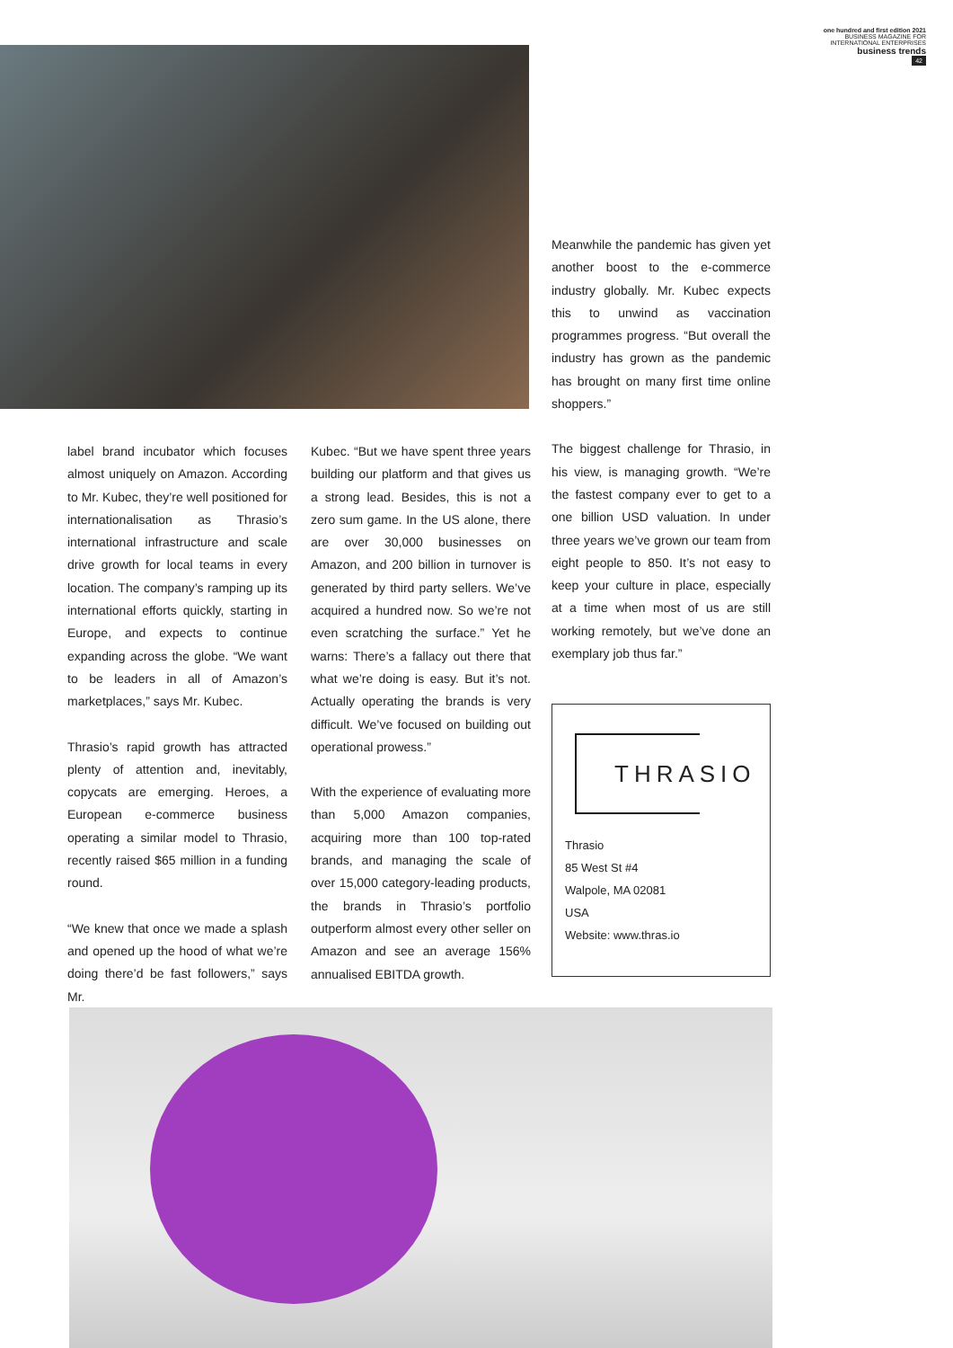one hundred and first edition 2021
BUSINESS MAGAZINE FOR INTERNATIONAL ENTERPRISES
business trends
42
Meanwhile the pandemic has given yet another boost to the e-commerce industry globally. Mr. Kubec expects this to unwind as vaccination programmes progress. “But overall the industry has grown as the pandemic has brought on many first time online shoppers.”
The biggest challenge for Thrasio, in his view, is managing growth. “We’re the fastest company ever to get to a one billion USD valuation. In under three years we’ve grown our team from eight people to 850. It’s not easy to keep your culture in place, especially at a time when most of us are still working remotely, but we’ve done an exemplary job thus far.”
label brand incubator which focuses almost uniquely on Amazon. According to Mr. Kubec, they’re well positioned for internationalisation as Thrasio’s international infrastructure and scale drive growth for local teams in every location. The company’s ramping up its international efforts quickly, starting in Europe, and expects to continue expanding across the globe. “We want to be leaders in all of Amazon’s marketplaces,” says Mr. Kubec.
Thrasio’s rapid growth has attracted plenty of attention and, inevitably, copycats are emerging. Heroes, a European e-commerce business operating a similar model to Thrasio, recently raised $65 million in a funding round.
“We knew that once we made a splash and opened up the hood of what we’re doing there’d be fast followers,” says Mr.
Kubec. “But we have spent three years building our platform and that gives us a strong lead. Besides, this is not a zero sum game. In the US alone, there are over 30,000 businesses on Amazon, and 200 billion in turnover is generated by third party sellers. We’ve acquired a hundred now. So we’re not even scratching the surface.” Yet he warns: There’s a fallacy out there that what we’re doing is easy. But it’s not. Actually operating the brands is very difficult. We’ve focused on building out operational prowess.”
With the experience of evaluating more than 5,000 Amazon companies, acquiring more than 100 top-rated brands, and managing the scale of over 15,000 category-leading products, the brands in Thrasio’s portfolio outperform almost every other seller on Amazon and see an average 156% annualised EBITDA growth.
THRASIO
Thrasio
85 West St #4
Walpole, MA 02081
USA
Website: www.thras.io